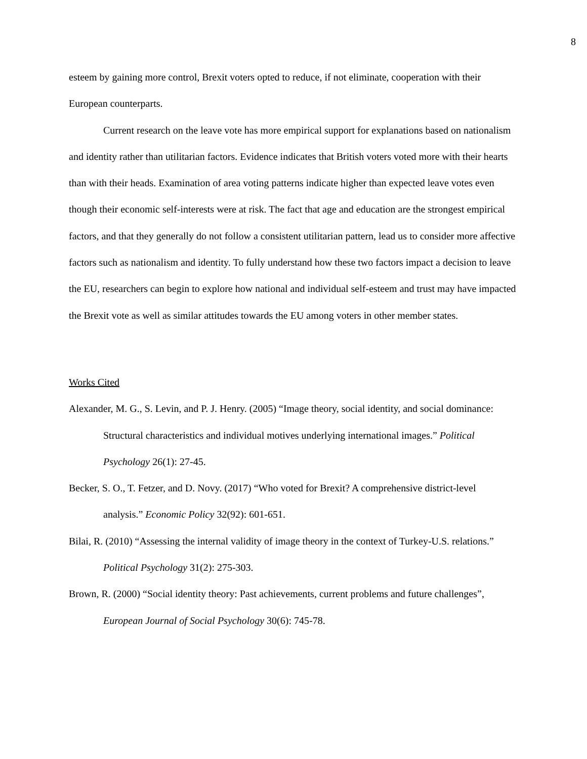8
esteem by gaining more control, Brexit voters opted to reduce, if not eliminate, cooperation with their European counterparts.
Current research on the leave vote has more empirical support for explanations based on nationalism and identity rather than utilitarian factors. Evidence indicates that British voters voted more with their hearts than with their heads. Examination of area voting patterns indicate higher than expected leave votes even though their economic self-interests were at risk. The fact that age and education are the strongest empirical factors, and that they generally do not follow a consistent utilitarian pattern, lead us to consider more affective factors such as nationalism and identity. To fully understand how these two factors impact a decision to leave the EU, researchers can begin to explore how national and individual self-esteem and trust may have impacted the Brexit vote as well as similar attitudes towards the EU among voters in other member states.
Works Cited
Alexander, M. G., S. Levin, and P. J. Henry. (2005) “Image theory, social identity, and social dominance: Structural characteristics and individual motives underlying international images.” Political Psychology 26(1): 27-45.
Becker, S. O., T. Fetzer, and D. Novy. (2017) “Who voted for Brexit? A comprehensive district-level analysis.” Economic Policy 32(92): 601-651.
Bilai, R. (2010) “Assessing the internal validity of image theory in the context of Turkey-U.S. relations.” Political Psychology 31(2): 275-303.
Brown, R. (2000) “Social identity theory: Past achievements, current problems and future challenges”, European Journal of Social Psychology 30(6): 745-78.